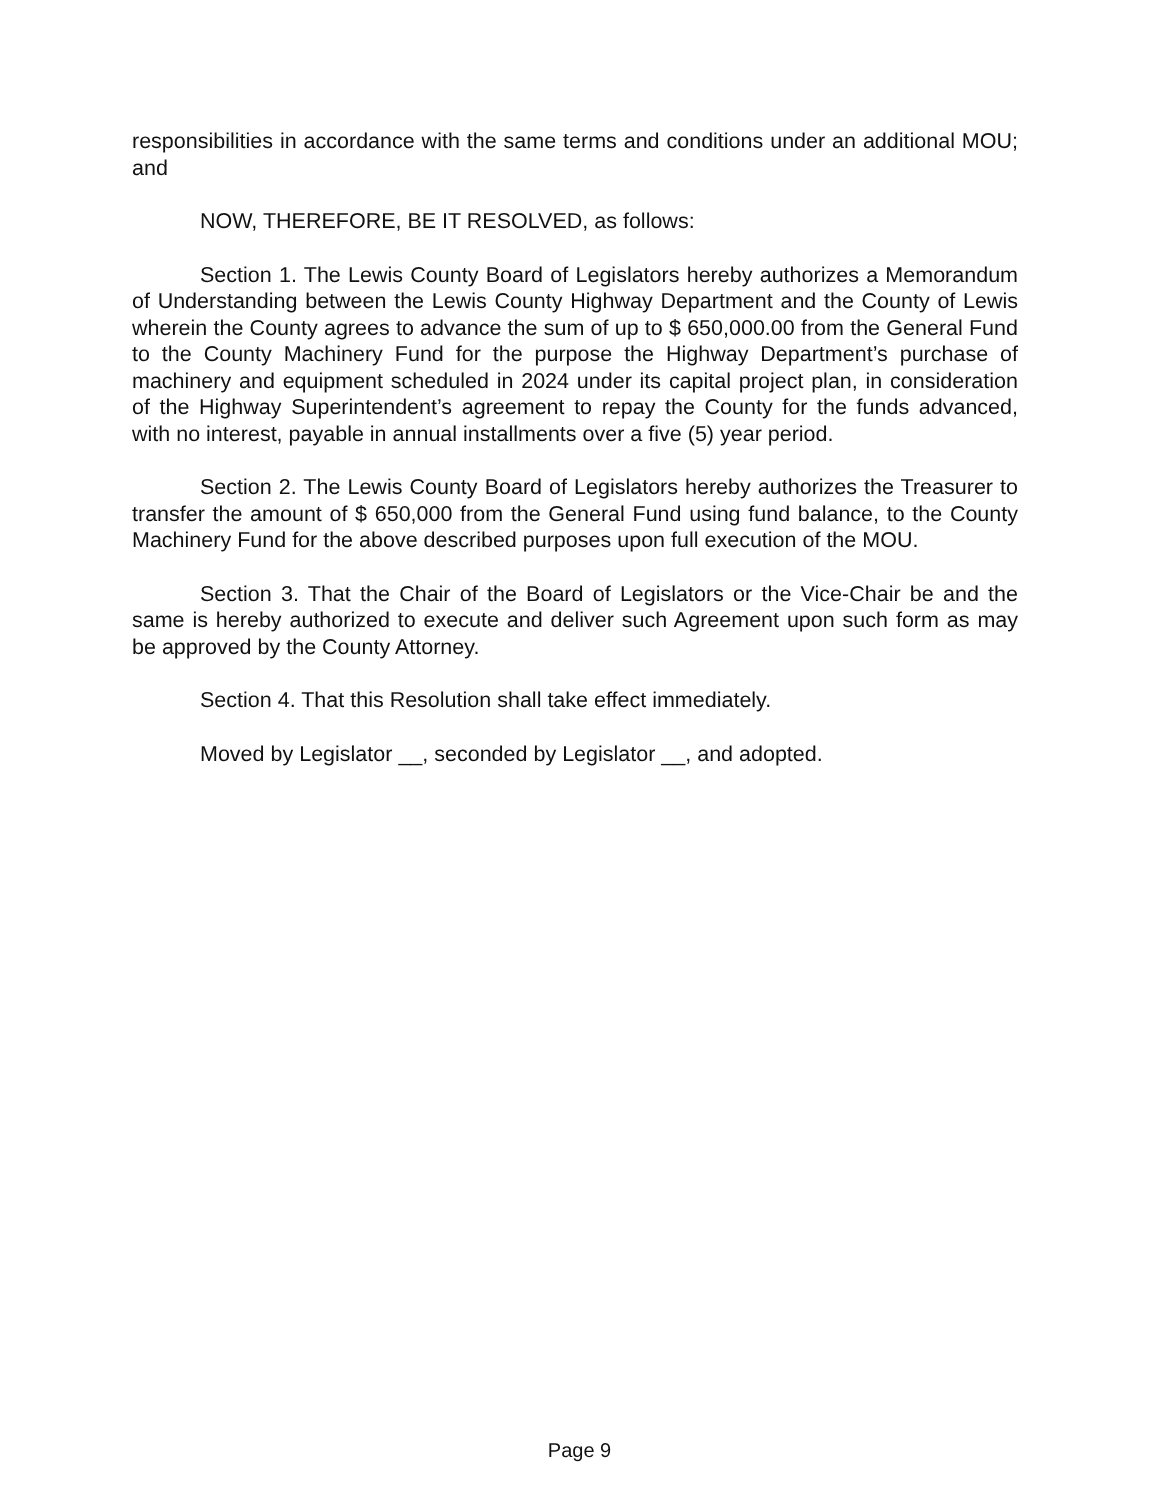responsibilities in accordance with the same terms and conditions under an additional MOU; and
NOW, THEREFORE, BE IT RESOLVED, as follows:
Section 1. The Lewis County Board of Legislators hereby authorizes a Memorandum of Understanding between the Lewis County Highway Department and the County of Lewis wherein the County agrees to advance the sum of up to $ 650,000.00 from the General Fund to the County Machinery Fund for the purpose the Highway Department’s purchase of machinery and equipment scheduled in 2024 under its capital project plan, in consideration of the Highway Superintendent’s agreement to repay the County for the funds advanced, with no interest, payable in annual installments over a five (5) year period.
Section 2. The Lewis County Board of Legislators hereby authorizes the Treasurer to transfer the amount of $ 650,000 from the General Fund using fund balance, to the County Machinery Fund for the above described purposes upon full execution of the MOU.
Section 3. That the Chair of the Board of Legislators or the Vice-Chair be and the same is hereby authorized to execute and deliver such Agreement upon such form as may be approved by the County Attorney.
Section 4. That this Resolution shall take effect immediately.
Moved by Legislator __, seconded by Legislator __, and adopted.
Page 9